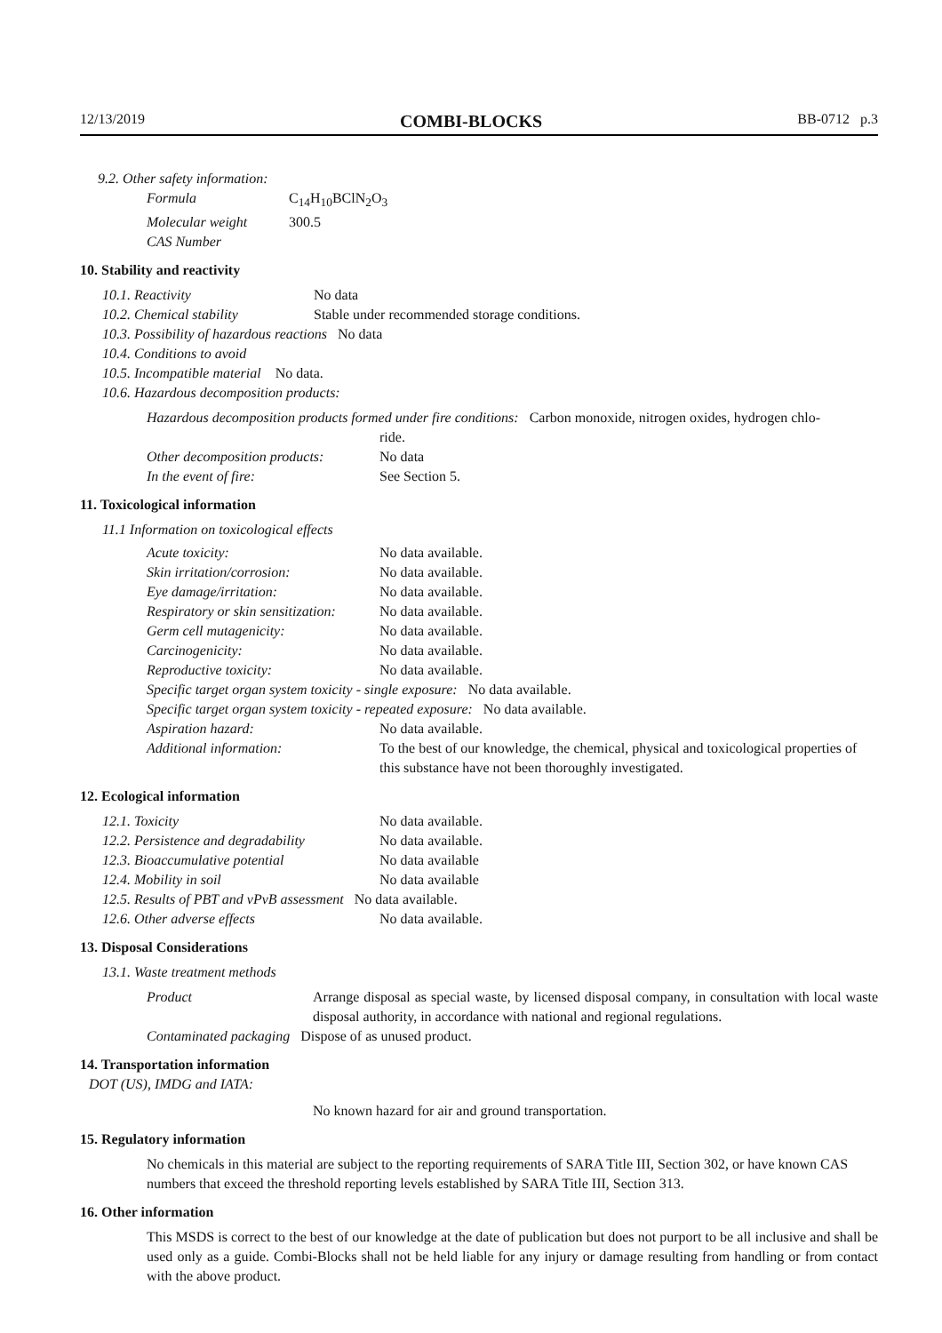12/13/2019 COMBI-BLOCKS BB-0712 p.3
9.2. Other safety information:
Formula C<sub>14</sub>H<sub>10</sub>BClN<sub>2</sub>O<sub>3</sub>
Molecular weight 300.5
CAS Number
10. Stability and reactivity
10.1. Reactivity No data
10.2. Chemical stability Stable under recommended storage conditions.
10.3. Possibility of hazardous reactions No data
10.4. Conditions to avoid
10.5. Incompatible material No data.
10.6. Hazardous decomposition products:
Hazardous decomposition products formed under fire conditions: Carbon monoxide, nitrogen oxides, hydrogen chlo-
ride.
Other decomposition products: No data
In the event of fire: See Section 5.
11. Toxicological information
11.1 Information on toxicological effects
Acute toxicity: No data available.
Skin irritation/corrosion: No data available.
Eye damage/irritation: No data available.
Respiratory or skin sensitization: No data available.
Germ cell mutagenicity: No data available.
Carcinogenicity: No data available.
Reproductive toxicity: No data available.
Specific target organ system toxicity - single exposure: No data available.
Specific target organ system toxicity - repeated exposure: No data available.
Aspiration hazard: No data available.
Additional information: To the best of our knowledge, the chemical, physical and toxicological properties of this substance have not been thoroughly investigated.
12. Ecological information
12.1. Toxicity No data available.
12.2. Persistence and degradability No data available.
12.3. Bioaccumulative potential No data available
12.4. Mobility in soil No data available
12.5. Results of PBT and vPvB assessment No data available.
12.6. Other adverse effects No data available.
13. Disposal Considerations
13.1. Waste treatment methods
Product Arrange disposal as special waste, by licensed disposal company, in consultation with local waste disposal authority, in accordance with national and regional regulations.
Contaminated packaging Dispose of as unused product.
14. Transportation information
DOT (US), IMDG and IATA:
No known hazard for air and ground transportation.
15. Regulatory information
No chemicals in this material are subject to the reporting requirements of SARA Title III, Section 302, or have known CAS numbers that exceed the threshold reporting levels established by SARA Title III, Section 313.
16. Other information
This MSDS is correct to the best of our knowledge at the date of publication but does not purport to be all inclusive and shall be used only as a guide. Combi-Blocks shall not be held liable for any injury or damage resulting from handling or from contact with the above product.